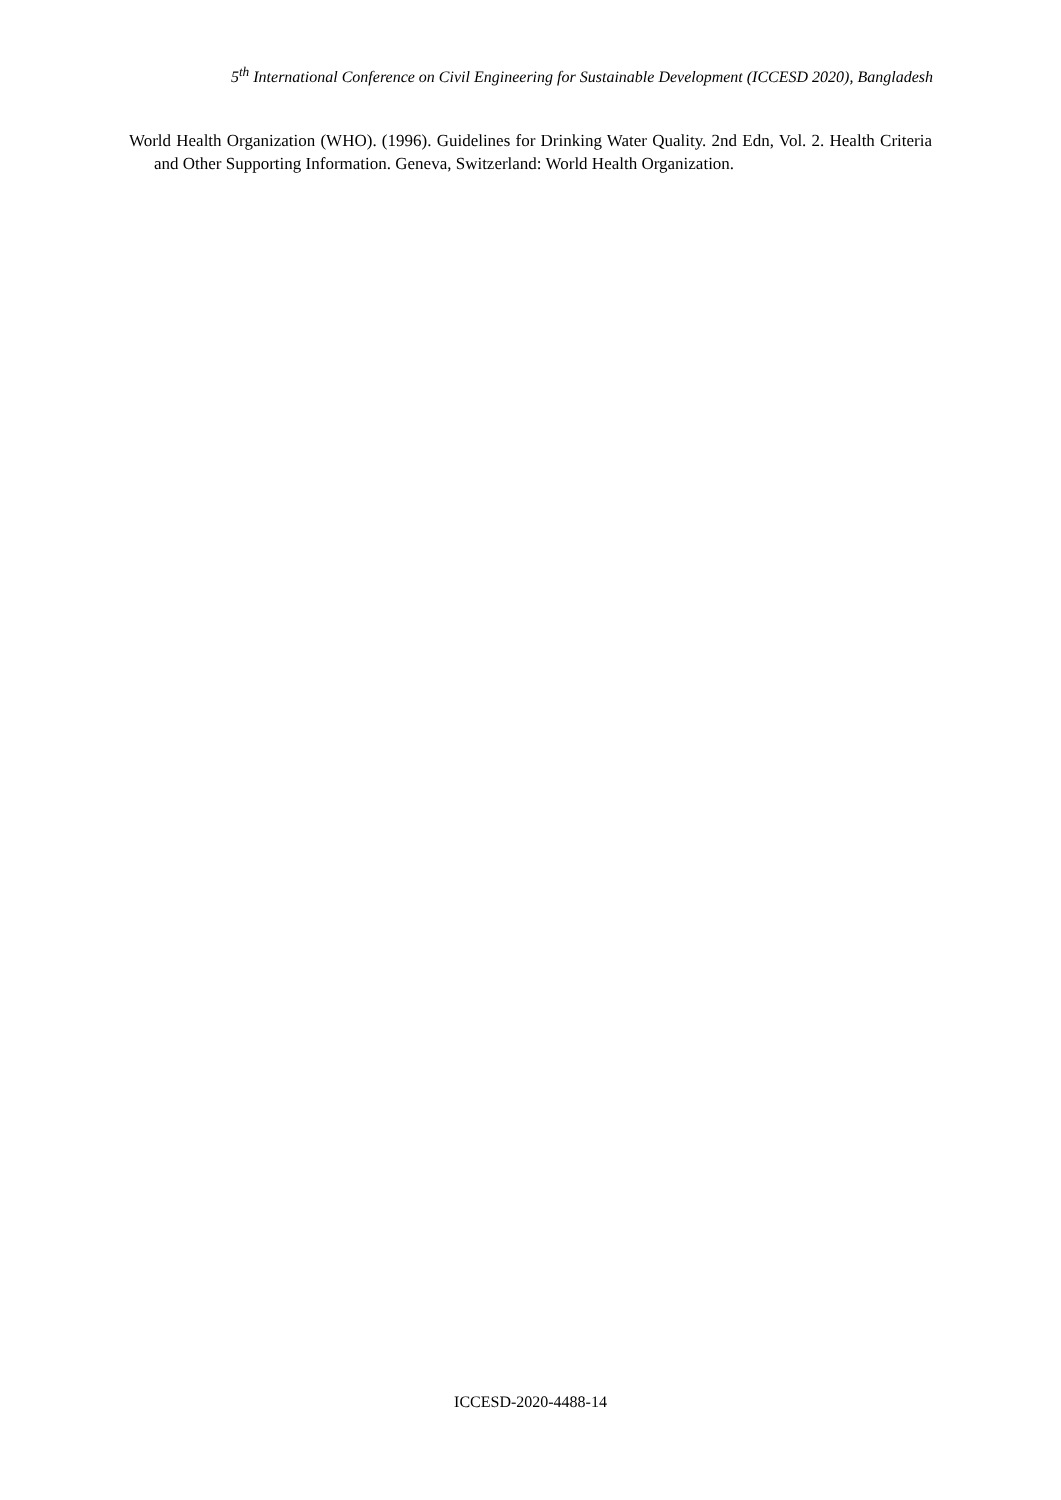5<sup>th</sup> International Conference on Civil Engineering for Sustainable Development (ICCESD 2020), Bangladesh
World Health Organization (WHO). (1996). Guidelines for Drinking Water Quality. 2nd Edn, Vol. 2. Health Criteria and Other Supporting Information. Geneva, Switzerland: World Health Organization.
ICCESD-2020-4488-14